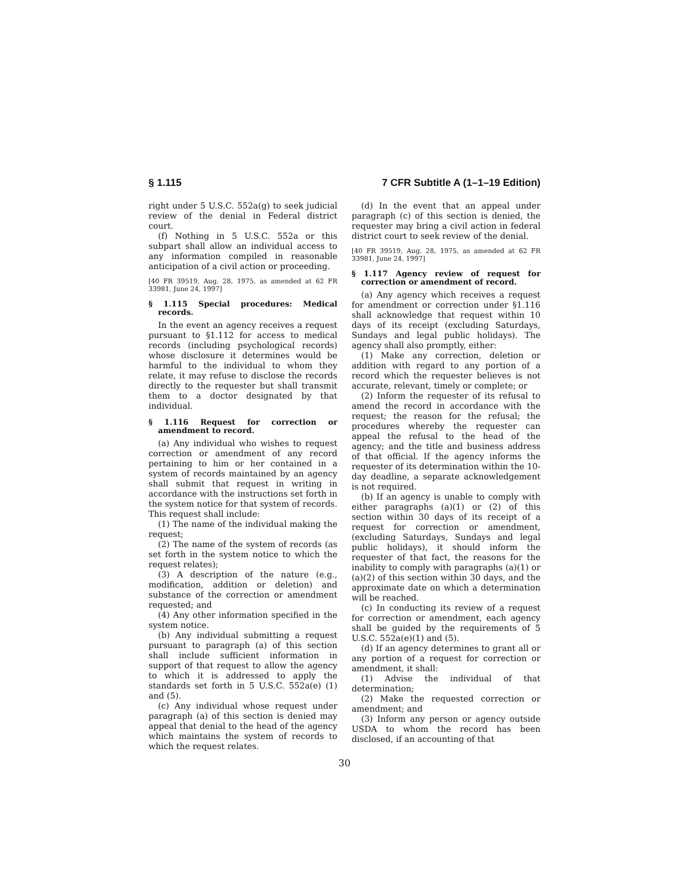§ 1.115 7 CFR Subtitle A (1–1–19 Edition)
right under 5 U.S.C. 552a(g) to seek judicial review of the denial in Federal district court.
(f) Nothing in 5 U.S.C. 552a or this subpart shall allow an individual access to any information compiled in reasonable anticipation of a civil action or proceeding.
[40 FR 39519, Aug. 28, 1975, as amended at 62 FR 33981, June 24, 1997]
§ 1.115 Special procedures: Medical records.
In the event an agency receives a request pursuant to §1.112 for access to medical records (including psychological records) whose disclosure it determines would be harmful to the individual to whom they relate, it may refuse to disclose the records directly to the requester but shall transmit them to a doctor designated by that individual.
§ 1.116 Request for correction or amendment to record.
(a) Any individual who wishes to request correction or amendment of any record pertaining to him or her contained in a system of records maintained by an agency shall submit that request in writing in accordance with the instructions set forth in the system notice for that system of records. This request shall include:
(1) The name of the individual making the request;
(2) The name of the system of records (as set forth in the system notice to which the request relates);
(3) A description of the nature (e.g., modification, addition or deletion) and substance of the correction or amendment requested; and
(4) Any other information specified in the system notice.
(b) Any individual submitting a request pursuant to paragraph (a) of this section shall include sufficient information in support of that request to allow the agency to which it is addressed to apply the standards set forth in 5 U.S.C. 552a(e) (1) and (5).
(c) Any individual whose request under paragraph (a) of this section is denied may appeal that denial to the head of the agency which maintains the system of records to which the request relates.
(d) In the event that an appeal under paragraph (c) of this section is denied, the requester may bring a civil action in federal district court to seek review of the denial.
[40 FR 39519, Aug. 28, 1975, as amended at 62 FR 33981, June 24, 1997]
§ 1.117 Agency review of request for correction or amendment of record.
(a) Any agency which receives a request for amendment or correction under §1.116 shall acknowledge that request within 10 days of its receipt (excluding Saturdays, Sundays and legal public holidays). The agency shall also promptly, either:
(1) Make any correction, deletion or addition with regard to any portion of a record which the requester believes is not accurate, relevant, timely or complete; or
(2) Inform the requester of its refusal to amend the record in accordance with the request; the reason for the refusal; the procedures whereby the requester can appeal the refusal to the head of the agency; and the title and business address of that official. If the agency informs the requester of its determination within the 10-day deadline, a separate acknowledgement is not required.
(b) If an agency is unable to comply with either paragraphs (a)(1) or (2) of this section within 30 days of its receipt of a request for correction or amendment, (excluding Saturdays, Sundays and legal public holidays), it should inform the requester of that fact, the reasons for the inability to comply with paragraphs (a)(1) or (a)(2) of this section within 30 days, and the approximate date on which a determination will be reached.
(c) In conducting its review of a request for correction or amendment, each agency shall be guided by the requirements of 5 U.S.C. 552a(e)(1) and (5).
(d) If an agency determines to grant all or any portion of a request for correction or amendment, it shall:
(1) Advise the individual of that determination;
(2) Make the requested correction or amendment; and
(3) Inform any person or agency outside USDA to whom the record has been disclosed, if an accounting of that
30